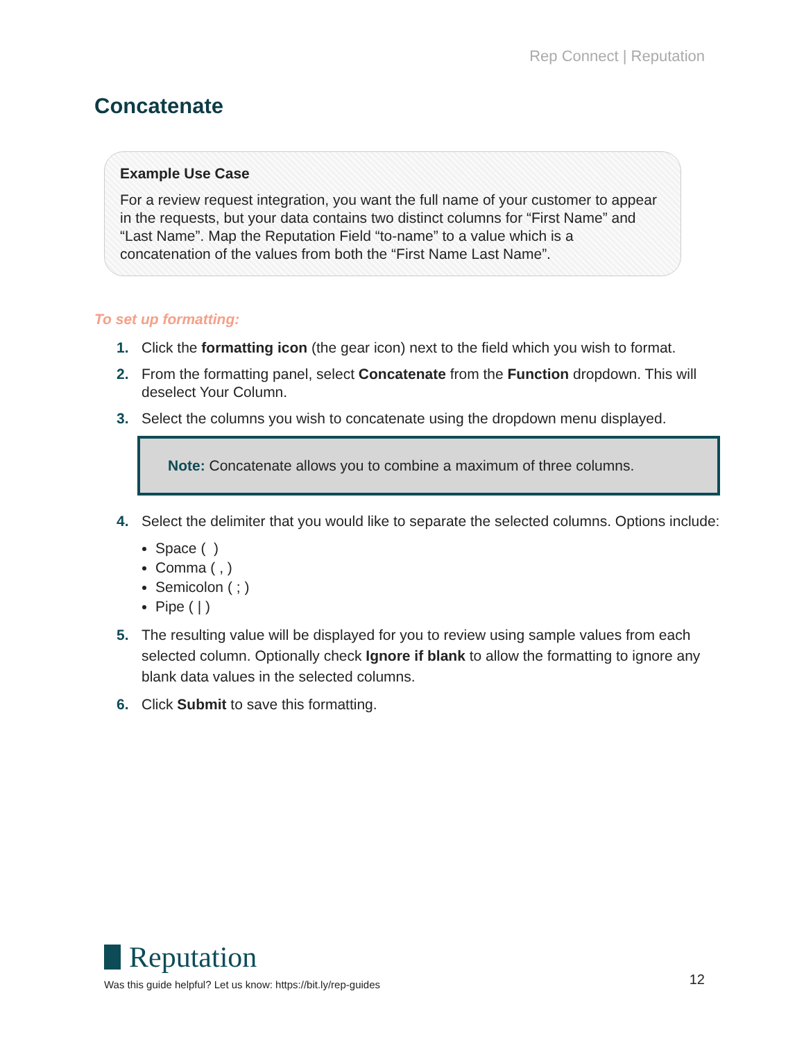Rep Connect | Reputation
Concatenate
Example Use Case
For a review request integration, you want the full name of your customer to appear in the requests, but your data contains two distinct columns for “First Name” and “Last Name”. Map the Reputation Field “to-name” to a value which is a concatenation of the values from both the “First Name Last Name”.
To set up formatting:
1. Click the formatting icon (the gear icon) next to the field which you wish to format.
2. From the formatting panel, select Concatenate from the Function dropdown. This will deselect Your Column.
3. Select the columns you wish to concatenate using the dropdown menu displayed.
Note: Concatenate allows you to combine a maximum of three columns.
4. Select the delimiter that you would like to separate the selected columns. Options include:
Space ( )
Comma ( , )
Semicolon ( ; )
Pipe ( | )
5. The resulting value will be displayed for you to review using sample values from each selected column. Optionally check Ignore if blank to allow the formatting to ignore any blank data values in the selected columns.
6. Click Submit to save this formatting.
Reputation
Was this guide helpful? Let us know: https://bit.ly/rep-guides
12